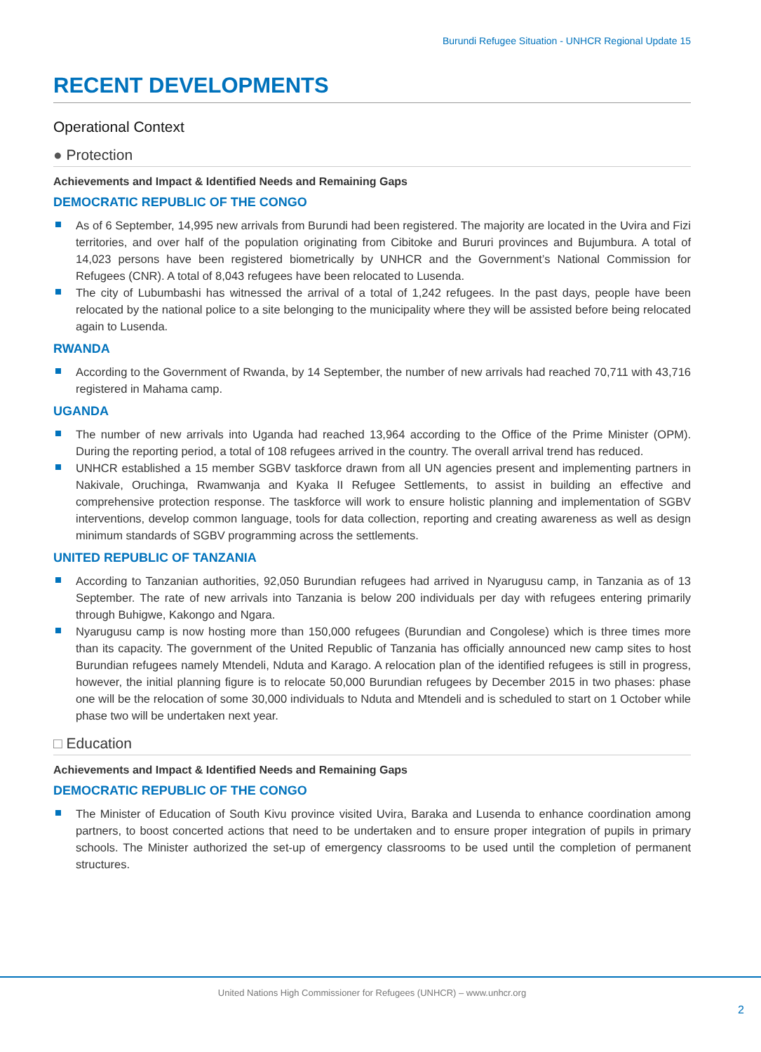Burundi Refugee Situation - UNHCR Regional Update 15
RECENT DEVELOPMENTS
Operational Context
● Protection
Achievements and Impact & Identified Needs and Remaining Gaps
DEMOCRATIC REPUBLIC OF THE CONGO
As of 6 September, 14,995 new arrivals from Burundi had been registered. The majority are located in the Uvira and Fizi territories, and over half of the population originating from Cibitoke and Bururi provinces and Bujumbura. A total of 14,023 persons have been registered biometrically by UNHCR and the Government’s National Commission for Refugees (CNR). A total of 8,043 refugees have been relocated to Lusenda.
The city of Lubumbashi has witnessed the arrival of a total of 1,242 refugees. In the past days, people have been relocated by the national police to a site belonging to the municipality where they will be assisted before being relocated again to Lusenda.
RWANDA
According to the Government of Rwanda, by 14 September, the number of new arrivals had reached 70,711 with 43,716 registered in Mahama camp.
UGANDA
The number of new arrivals into Uganda had reached 13,964 according to the Office of the Prime Minister (OPM). During the reporting period, a total of 108 refugees arrived in the country. The overall arrival trend has reduced.
UNHCR established a 15 member SGBV taskforce drawn from all UN agencies present and implementing partners in Nakivale, Oruchinga, Rwamwanja and Kyaka II Refugee Settlements, to assist in building an effective and comprehensive protection response. The taskforce will work to ensure holistic planning and implementation of SGBV interventions, develop common language, tools for data collection, reporting and creating awareness as well as design minimum standards of SGBV programming across the settlements.
UNITED REPUBLIC OF TANZANIA
According to Tanzanian authorities, 92,050 Burundian refugees had arrived in Nyarugusu camp, in Tanzania as of 13 September. The rate of new arrivals into Tanzania is below 200 individuals per day with refugees entering primarily through Buhigwe, Kakongo and Ngara.
Nyarugusu camp is now hosting more than 150,000 refugees (Burundian and Congolese) which is three times more than its capacity. The government of the United Republic of Tanzania has officially announced new camp sites to host Burundian refugees namely Mtendeli, Nduta and Karago. A relocation plan of the identified refugees is still in progress, however, the initial planning figure is to relocate 50,000 Burundian refugees by December 2015 in two phases: phase one will be the relocation of some 30,000 individuals to Nduta and Mtendeli and is scheduled to start on 1 October while phase two will be undertaken next year.
□ Education
Achievements and Impact & Identified Needs and Remaining Gaps
DEMOCRATIC REPUBLIC OF THE CONGO
The Minister of Education of South Kivu province visited Uvira, Baraka and Lusenda to enhance coordination among partners, to boost concerted actions that need to be undertaken and to ensure proper integration of pupils in primary schools. The Minister authorized the set-up of emergency classrooms to be used until the completion of permanent structures.
United Nations High Commissioner for Refugees (UNHCR) – www.unhcr.org
2